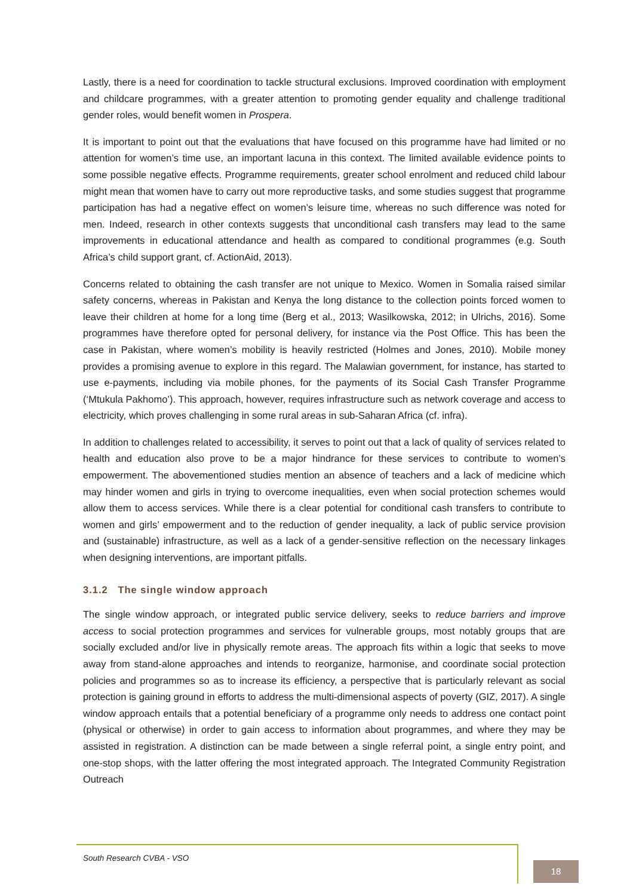Lastly, there is a need for coordination to tackle structural exclusions. Improved coordination with employment and childcare programmes, with a greater attention to promoting gender equality and challenge traditional gender roles, would benefit women in Prospera.
It is important to point out that the evaluations that have focused on this programme have had limited or no attention for women’s time use, an important lacuna in this context. The limited available evidence points to some possible negative effects. Programme requirements, greater school enrolment and reduced child labour might mean that women have to carry out more reproductive tasks, and some studies suggest that programme participation has had a negative effect on women’s leisure time, whereas no such difference was noted for men. Indeed, research in other contexts suggests that unconditional cash transfers may lead to the same improvements in educational attendance and health as compared to conditional programmes (e.g. South Africa’s child support grant, cf. ActionAid, 2013).
Concerns related to obtaining the cash transfer are not unique to Mexico. Women in Somalia raised similar safety concerns, whereas in Pakistan and Kenya the long distance to the collection points forced women to leave their children at home for a long time (Berg et al., 2013; Wasilkowska, 2012; in Ulrichs, 2016). Some programmes have therefore opted for personal delivery, for instance via the Post Office. This has been the case in Pakistan, where women’s mobility is heavily restricted (Holmes and Jones, 2010). Mobile money provides a promising avenue to explore in this regard. The Malawian government, for instance, has started to use e-payments, including via mobile phones, for the payments of its Social Cash Transfer Programme (‘Mtukula Pakhomo’). This approach, however, requires infrastructure such as network coverage and access to electricity, which proves challenging in some rural areas in sub-Saharan Africa (cf. infra).
In addition to challenges related to accessibility, it serves to point out that a lack of quality of services related to health and education also prove to be a major hindrance for these services to contribute to women’s empowerment. The abovementioned studies mention an absence of teachers and a lack of medicine which may hinder women and girls in trying to overcome inequalities, even when social protection schemes would allow them to access services. While there is a clear potential for conditional cash transfers to contribute to women and girls’ empowerment and to the reduction of gender inequality, a lack of public service provision and (sustainable) infrastructure, as well as a lack of a gender-sensitive reflection on the necessary linkages when designing interventions, are important pitfalls.
3.1.2 The single window approach
The single window approach, or integrated public service delivery, seeks to reduce barriers and improve access to social protection programmes and services for vulnerable groups, most notably groups that are socially excluded and/or live in physically remote areas. The approach fits within a logic that seeks to move away from stand-alone approaches and intends to reorganize, harmonise, and coordinate social protection policies and programmes so as to increase its efficiency, a perspective that is particularly relevant as social protection is gaining ground in efforts to address the multi-dimensional aspects of poverty (GIZ, 2017). A single window approach entails that a potential beneficiary of a programme only needs to address one contact point (physical or otherwise) in order to gain access to information about programmes, and where they may be assisted in registration. A distinction can be made between a single referral point, a single entry point, and one-stop shops, with the latter offering the most integrated approach. The Integrated Community Registration Outreach
South Research CVBA - VSO
18